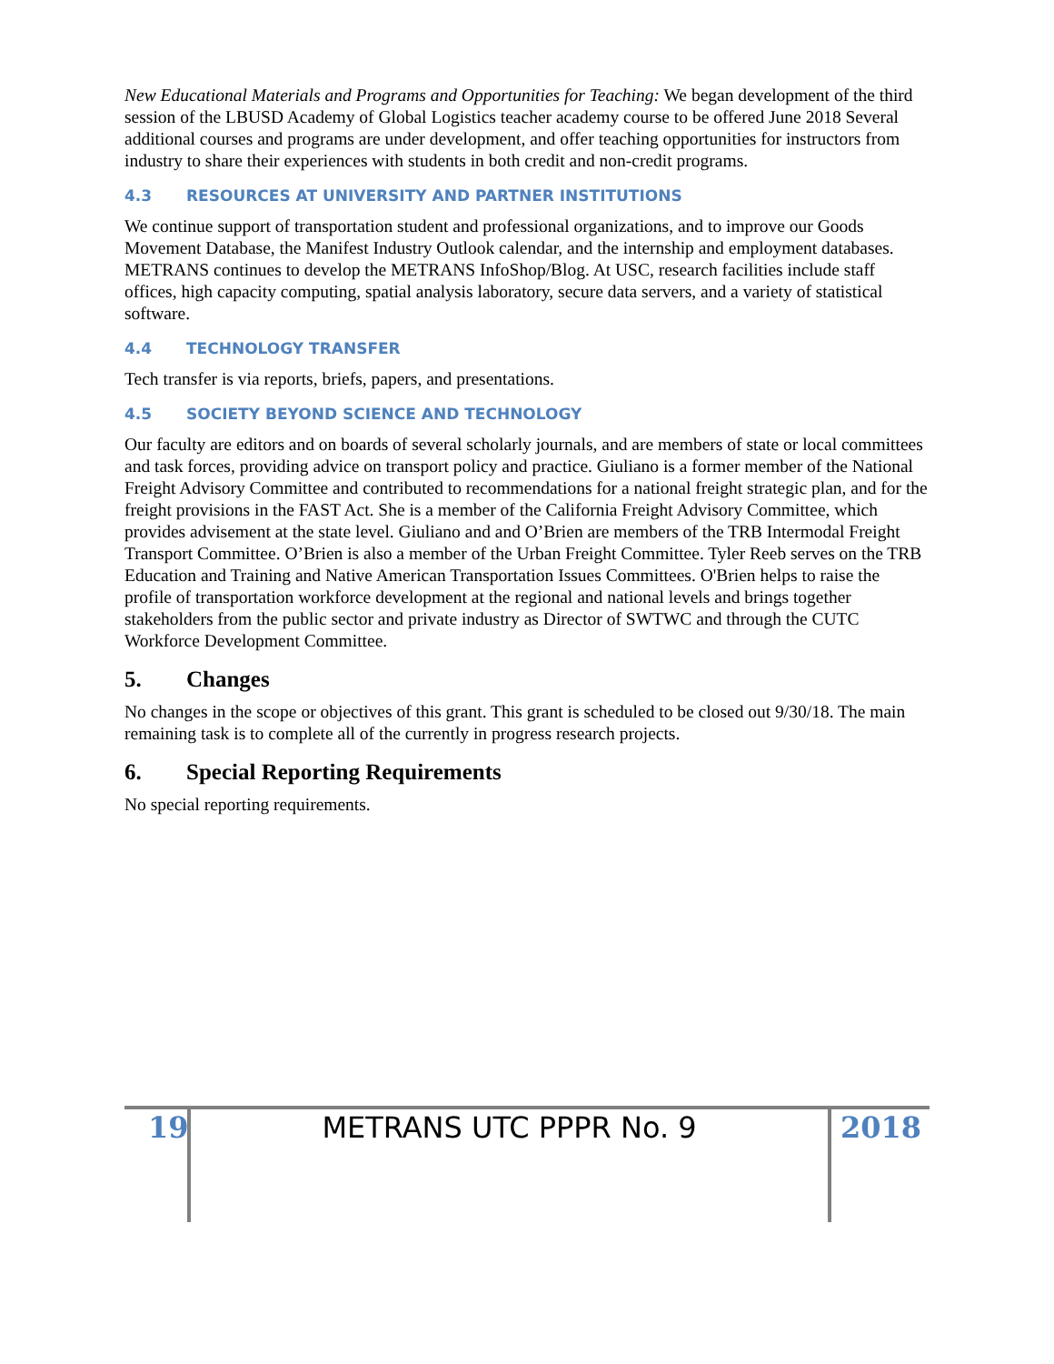New Educational Materials and Programs and Opportunities for Teaching: We began development of the third session of the LBUSD Academy of Global Logistics teacher academy course to be offered June 2018 Several additional courses and programs are under development, and offer teaching opportunities for instructors from industry to share their experiences with students in both credit and non-credit programs.
4.3 RESOURCES AT UNIVERSITY AND PARTNER INSTITUTIONS
We continue support of transportation student and professional organizations, and to improve our Goods Movement Database, the Manifest Industry Outlook calendar, and the internship and employment databases. METRANS continues to develop the METRANS InfoShop/Blog. At USC, research facilities include staff offices, high capacity computing, spatial analysis laboratory, secure data servers, and a variety of statistical software.
4.4 TECHNOLOGY TRANSFER
Tech transfer is via reports, briefs, papers, and presentations.
4.5 SOCIETY BEYOND SCIENCE AND TECHNOLOGY
Our faculty are editors and on boards of several scholarly journals, and are members of state or local committees and task forces, providing advice on transport policy and practice. Giuliano is a former member of the National Freight Advisory Committee and contributed to recommendations for a national freight strategic plan, and for the freight provisions in the FAST Act. She is a member of the California Freight Advisory Committee, which provides advisement at the state level. Giuliano and and O’Brien are members of the TRB Intermodal Freight Transport Committee. O’Brien is also a member of the Urban Freight Committee. Tyler Reeb serves on the TRB Education and Training and Native American Transportation Issues Committees. O'Brien helps to raise the profile of transportation workforce development at the regional and national levels and brings together stakeholders from the public sector and private industry as Director of SWTWC and through the CUTC Workforce Development Committee.
5. Changes
No changes in the scope or objectives of this grant. This grant is scheduled to be closed out 9/30/18. The main remaining task is to complete all of the currently in progress research projects.
6. Special Reporting Requirements
No special reporting requirements.
19 METRANS UTC PPPR No. 9 2018